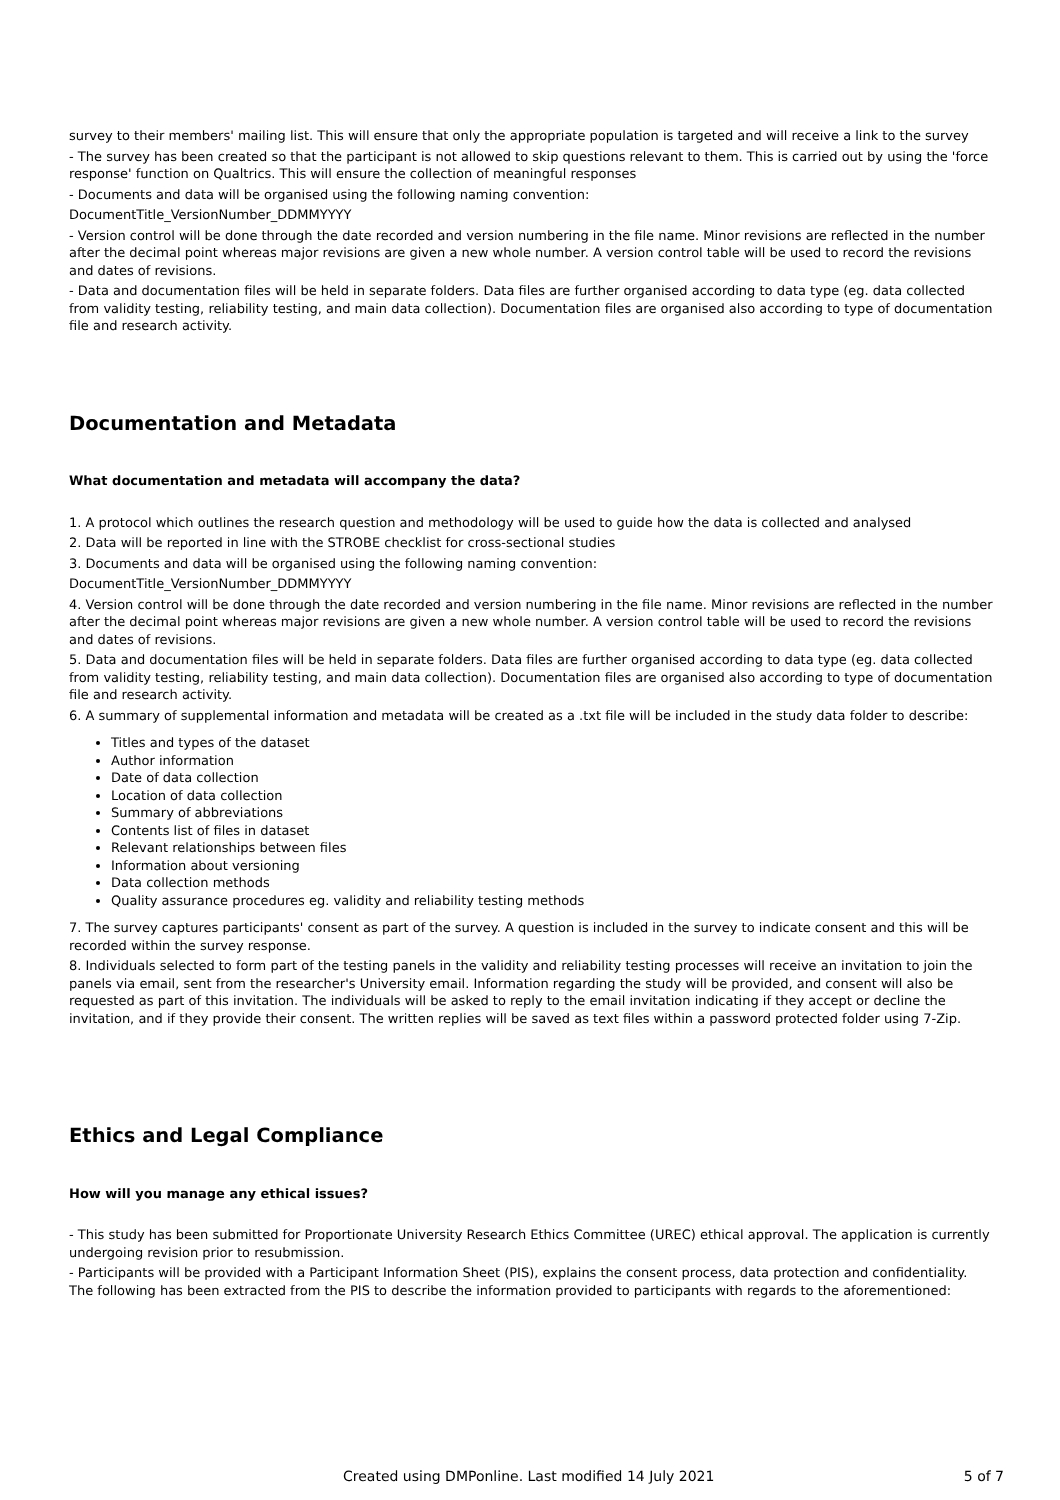survey to their members' mailing list. This will ensure that only the appropriate population is targeted and will receive a link to the survey
- The survey has been created so that the participant is not allowed to skip questions relevant to them. This is carried out by using the 'force response' function on Qualtrics. This will ensure the collection of meaningful responses
- Documents and data will be organised using the following naming convention:
DocumentTitle_VersionNumber_DDMMYYYY
- Version control will be done through the date recorded and version numbering in the file name. Minor revisions are reflected in the number after the decimal point whereas major revisions are given a new whole number. A version control table will be used to record the revisions and dates of revisions.
- Data and documentation files will be held in separate folders. Data files are further organised according to data type (eg. data collected from validity testing, reliability testing, and main data collection). Documentation files are organised also according to type of documentation file and research activity.
Documentation and Metadata
What documentation and metadata will accompany the data?
1. A protocol which outlines the research question and methodology will be used to guide how the data is collected and analysed
2. Data will be reported in line with the STROBE checklist for cross-sectional studies
3. Documents and data will be organised using the following naming convention:
DocumentTitle_VersionNumber_DDMMYYYY
4. Version control will be done through the date recorded and version numbering in the file name. Minor revisions are reflected in the number after the decimal point whereas major revisions are given a new whole number. A version control table will be used to record the revisions and dates of revisions.
5. Data and documentation files will be held in separate folders. Data files are further organised according to data type (eg. data collected from validity testing, reliability testing, and main data collection). Documentation files are organised also according to type of documentation file and research activity.
6. A summary of supplemental information and metadata will be created as a .txt file will be included in the study data folder to describe:
Titles and types of the dataset
Author information
Date of data collection
Location of data collection
Summary of abbreviations
Contents list of files in dataset
Relevant relationships between files
Information about versioning
Data collection methods
Quality assurance procedures eg. validity and reliability testing methods
7. The survey captures participants' consent as part of the survey. A question is included in the survey to indicate consent and this will be recorded within the survey response.
8. Individuals selected to form part of the testing panels in the validity and reliability testing processes will receive an invitation to join the panels via email, sent from the researcher's University email. Information regarding the study will be provided, and consent will also be requested as part of this invitation. The individuals will be asked to reply to the email invitation indicating if they accept or decline the invitation, and if they provide their consent. The written replies will be saved as text files within a password protected folder using 7-Zip.
Ethics and Legal Compliance
How will you manage any ethical issues?
- This study has been submitted for Proportionate University Research Ethics Committee (UREC) ethical approval. The application is currently undergoing revision prior to resubmission.
- Participants will be provided with a Participant Information Sheet (PIS), explains the consent process, data protection and confidentiality. The following has been extracted from the PIS to describe the information provided to participants with regards to the aforementioned:
Created using DMPonline. Last modified 14 July 2021 5 of 7